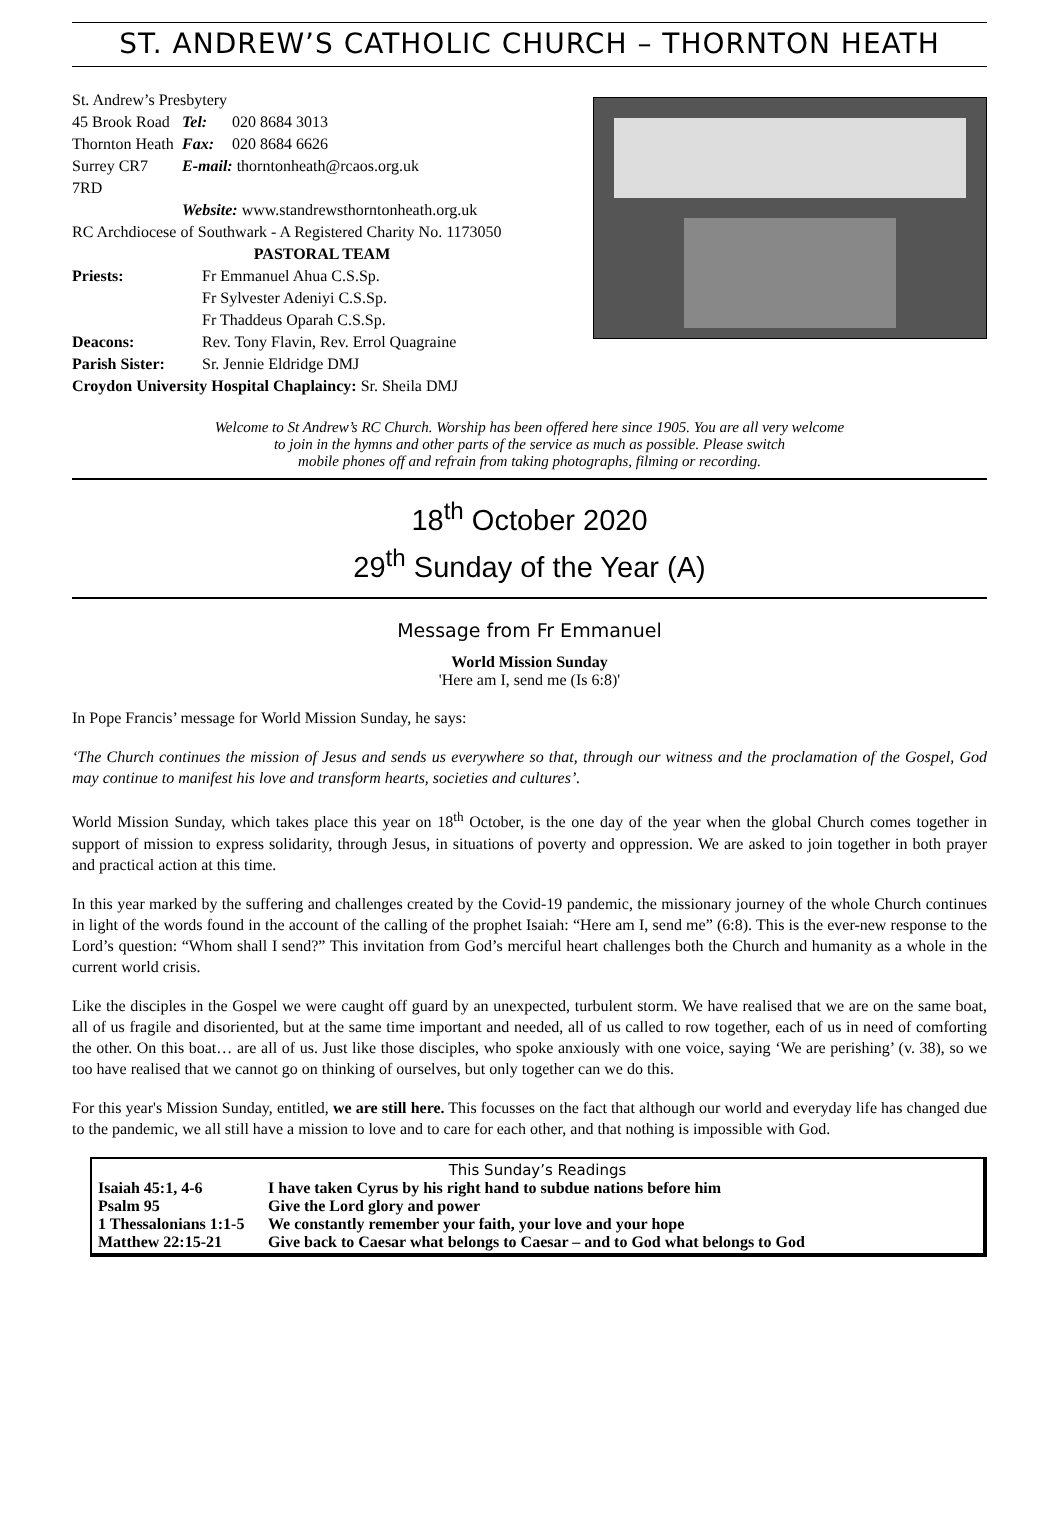ST. ANDREW’S CATHOLIC CHURCH – THORNTON HEATH
St. Andrew’s Presbytery
| 45 Brook Road | Tel: | 020 8684 3013 |
| Thornton Heath | Fax: | 020 8684 6626 |
| Surrey CR7 7RD | E-mail: thorntonheath@rcaos.org.uk | |
| | Website: www.standrewsthorntonheath.org.uk | |
RC Archdiocese of Southwark - A Registered Charity No. 1173050
PASTORAL TEAM
| Priests: | Fr Emmanuel Ahua C.S.Sp. Fr Sylvester Adeniyi C.S.Sp. Fr Thaddeus Oparah C.S.Sp. |
| Deacons: | Rev. Tony Flavin, Rev. Errol Quagraine |
| Parish Sister: | Sr. Jennie Eldridge DMJ |
Croydon University Hospital Chaplaincy: Sr. Sheila DMJ
Welcome to St Andrew’s RC Church. Worship has been offered here since 1905. You are all very welcome
to join in the hymns and other parts of the service as much as possible. Please switch
mobile phones off and refrain from taking photographs, filming or recording.
18<sup>th</sup> October 2020
29<sup>th</sup> Sunday of the Year (A)
Message from Fr Emmanuel
World Mission Sunday
'Here am I, send me (Is 6:8)'
In Pope Francis’ message for World Mission Sunday, he says:
‘The Church continues the mission of Jesus and sends us everywhere so that, through our witness and the proclamation of the Gospel, God may continue to manifest his love and transform hearts, societies and cultures’.
World Mission Sunday, which takes place this year on 18<sup>th</sup> October, is the one day of the year when the global Church comes together in support of mission to express solidarity, through Jesus, in situations of poverty and oppression. We are asked to join together in both prayer and practical action at this time.
In this year marked by the suffering and challenges created by the Covid-19 pandemic, the missionary journey of the whole Church continues in light of the words found in the account of the calling of the prophet Isaiah: “Here am I, send me” (6:8). This is the ever-new response to the Lord’s question: “Whom shall I send?” This invitation from God’s merciful heart challenges both the Church and humanity as a whole in the current world crisis.
Like the disciples in the Gospel we were caught off guard by an unexpected, turbulent storm. We have realised that we are on the same boat, all of us fragile and disoriented, but at the same time important and needed, all of us called to row together, each of us in need of comforting the other. On this boat… are all of us. Just like those disciples, who spoke anxiously with one voice, saying ‘We are perishing’ (v. 38), so we too have realised that we cannot go on thinking of ourselves, but only together can we do this.
For this year's Mission Sunday, entitled, we are still here. This focusses on the fact that although our world and everyday life has changed due to the pandemic, we all still have a mission to love and to care for each other, and that nothing is impossible with God.
This Sunday’s Readings
| Isaiah 45:1, 4-6 | I have taken Cyrus by his right hand to subdue nations before him |
| Psalm 95 | Give the Lord glory and power |
| 1 Thessalonians 1:1-5 | We constantly remember your faith, your love and your hope |
| Matthew 22:15-21 | Give back to Caesar what belongs to Caesar – and to God what belongs to God |